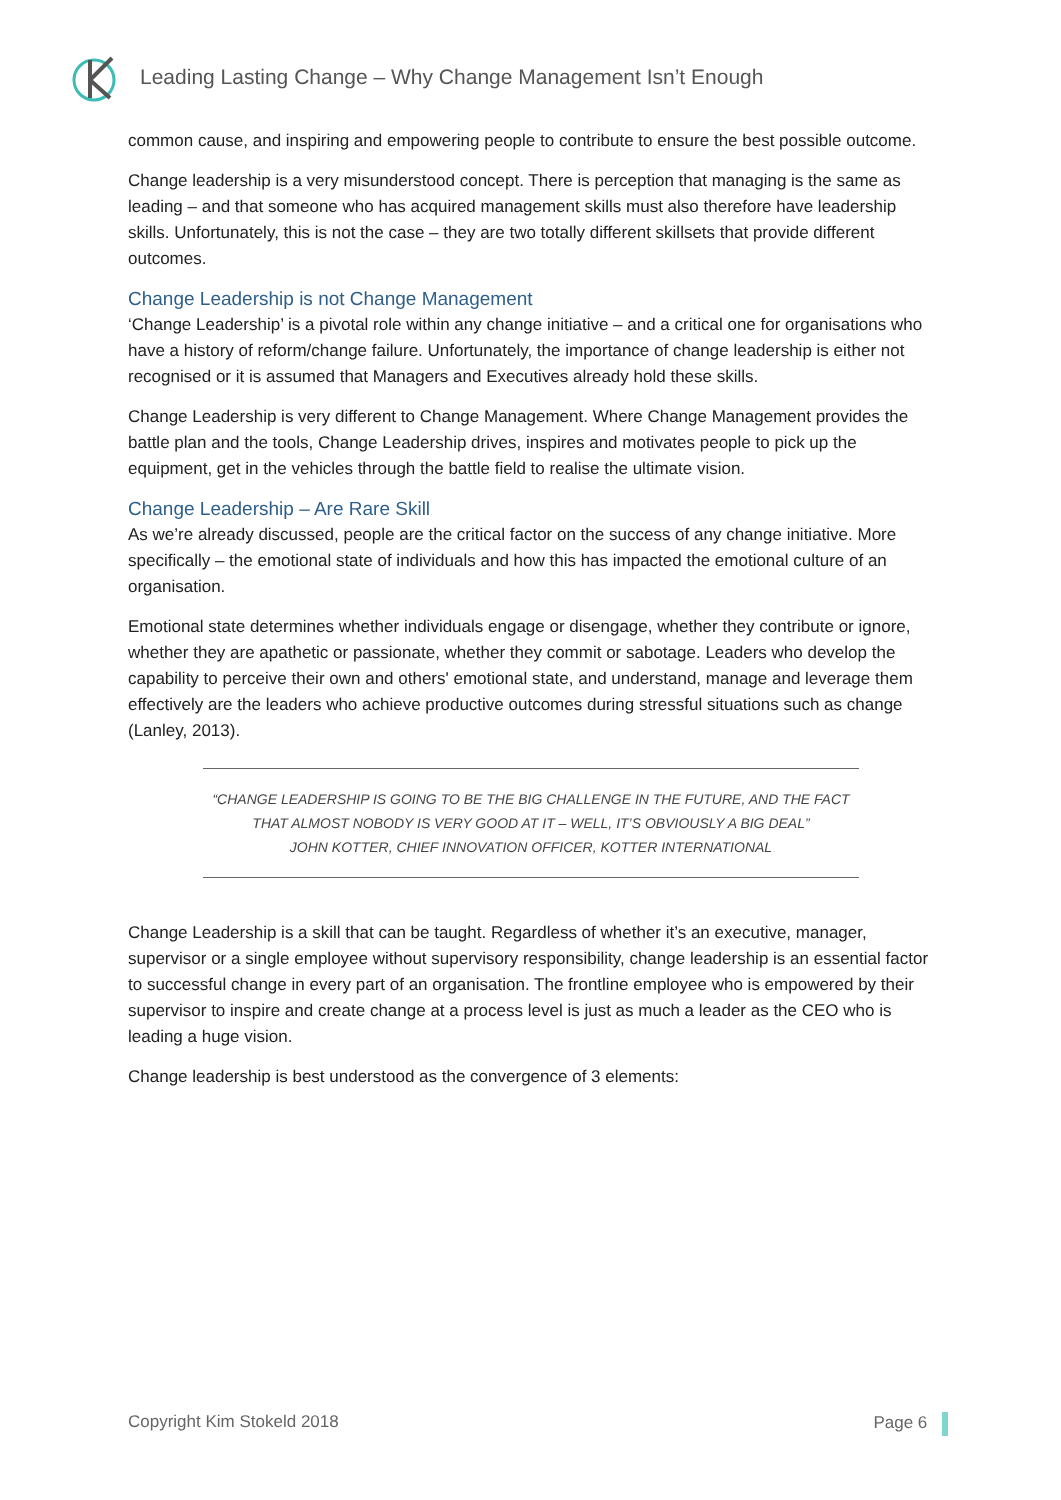Leading Lasting Change – Why Change Management Isn’t Enough
common cause, and inspiring and empowering people to contribute to ensure the best possible outcome.
Change leadership is a very misunderstood concept. There is perception that managing is the same as leading – and that someone who has acquired management skills must also therefore have leadership skills. Unfortunately, this is not the case – they are two totally different skillsets that provide different outcomes.
Change Leadership is not Change Management
‘Change Leadership’ is a pivotal role within any change initiative – and a critical one for organisations who have a history of reform/change failure. Unfortunately, the importance of change leadership is either not recognised or it is assumed that Managers and Executives already hold these skills.
Change Leadership is very different to Change Management. Where Change Management provides the battle plan and the tools, Change Leadership drives, inspires and motivates people to pick up the equipment, get in the vehicles through the battle field to realise the ultimate vision.
Change Leadership – Are Rare Skill
As we’re already discussed, people are the critical factor on the success of any change initiative. More specifically – the emotional state of individuals and how this has impacted the emotional culture of an organisation.
Emotional state determines whether individuals engage or disengage, whether they contribute or ignore, whether they are apathetic or passionate, whether they commit or sabotage. Leaders who develop the capability to perceive their own and others' emotional state, and understand, manage and leverage them effectively are the leaders who achieve productive outcomes during stressful situations such as change (Lanley, 2013).
“CHANGE LEADERSHIP IS GOING TO BE THE BIG CHALLENGE IN THE FUTURE, AND THE FACT THAT ALMOST NOBODY IS VERY GOOD AT IT – WELL, IT’S OBVIOUSLY A BIG DEAL”
JOHN KOTTER, CHIEF INNOVATION OFFICER, KOTTER INTERNATIONAL
Change Leadership is a skill that can be taught. Regardless of whether it’s an executive, manager, supervisor or a single employee without supervisory responsibility, change leadership is an essential factor to successful change in every part of an organisation. The frontline employee who is empowered by their supervisor to inspire and create change at a process level is just as much a leader as the CEO who is leading a huge vision.
Change leadership is best understood as the convergence of 3 elements:
Copyright Kim Stokeld 2018 Page 6